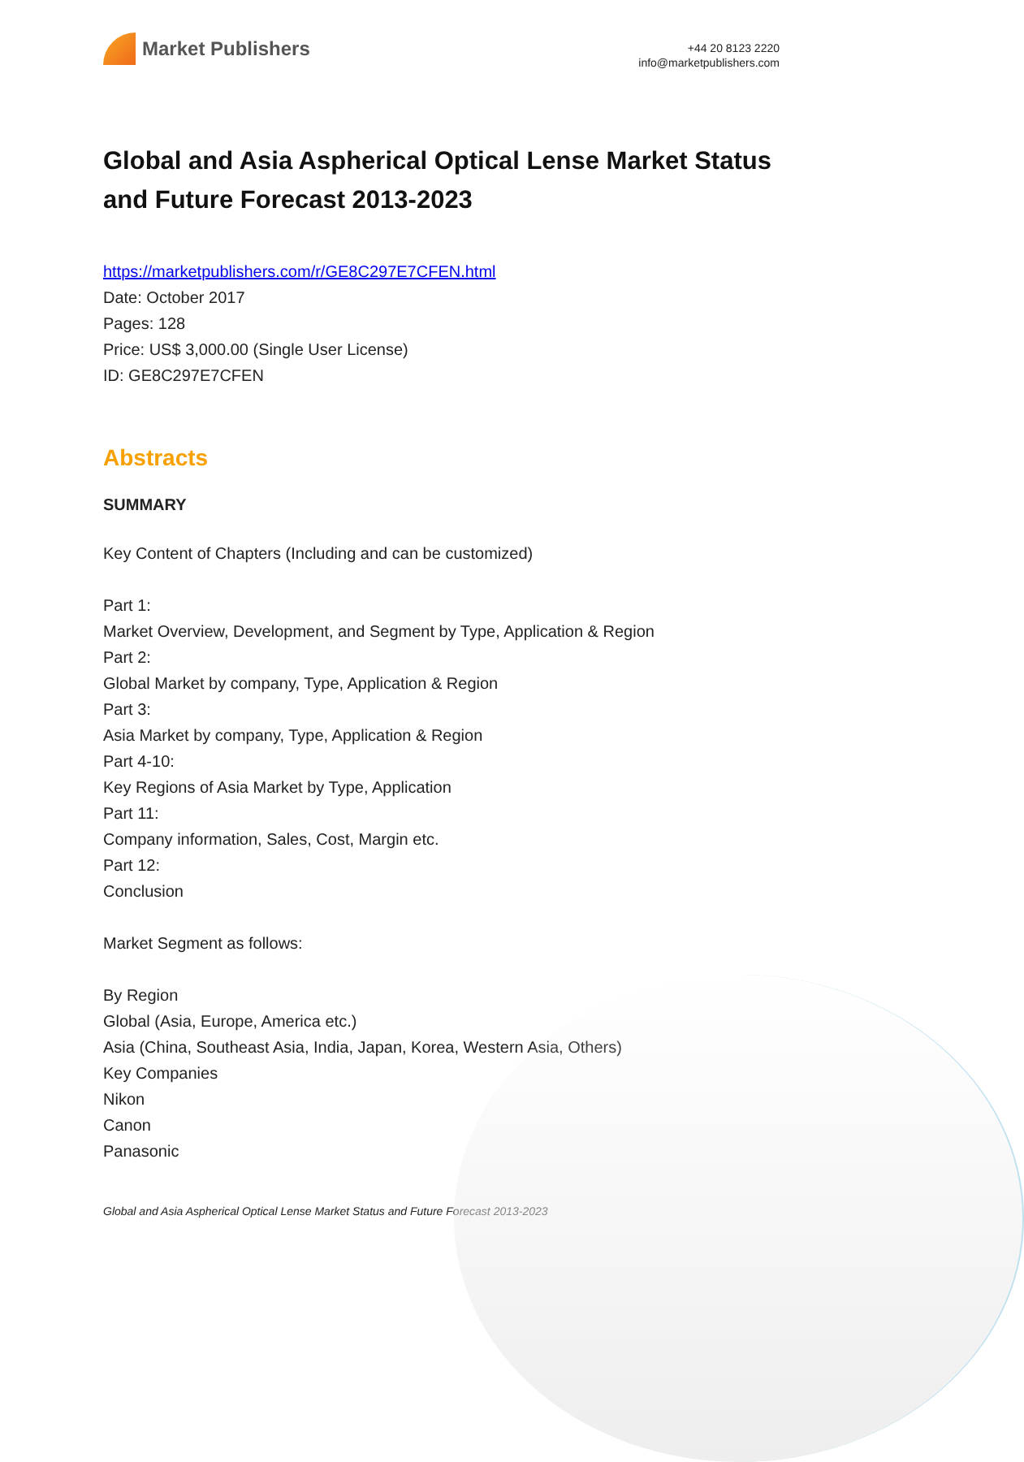Market Publishers
+44 20 8123 2220
info@marketpublishers.com
Global and Asia Aspherical Optical Lense Market Status and Future Forecast 2013-2023
https://marketpublishers.com/r/GE8C297E7CFEN.html
Date: October 2017
Pages: 128
Price: US$ 3,000.00 (Single User License)
ID: GE8C297E7CFEN
Abstracts
SUMMARY
Key Content of Chapters (Including and can be customized)
Part 1:
Market Overview, Development, and Segment by Type, Application & Region
Part 2:
Global Market by company, Type, Application & Region
Part 3:
Asia Market by company, Type, Application & Region
Part 4-10:
Key Regions of Asia Market by Type, Application
Part 11:
Company information, Sales, Cost, Margin etc.
Part 12:
Conclusion
Market Segment as follows:
By Region
Global (Asia, Europe, America etc.)
Asia (China, Southeast Asia, India, Japan, Korea, Western Asia, Others)
Key Companies
Nikon
Canon
Panasonic
Global and Asia Aspherical Optical Lense Market Status and Future Forecast 2013-2023